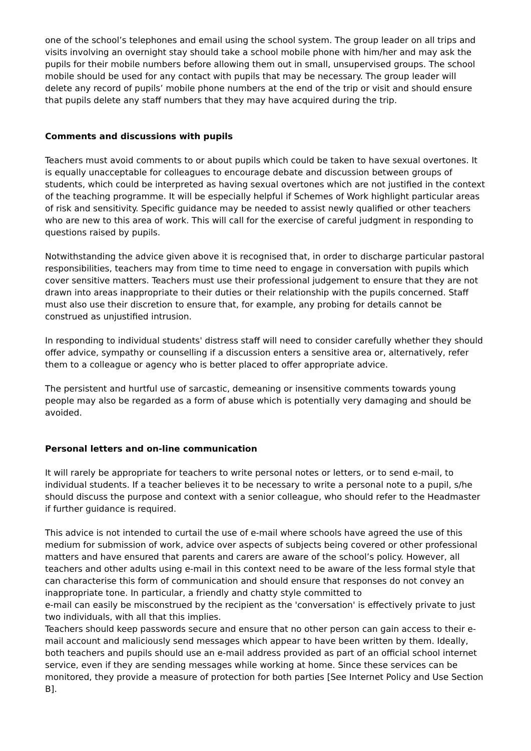one of the school’s telephones and email using the school system. The group leader on all trips and visits involving an overnight stay should take a school mobile phone with him/her and may ask the pupils for their mobile numbers before allowing them out in small, unsupervised groups. The school mobile should be used for any contact with pupils that may be necessary. The group leader will delete any record of pupils’ mobile phone numbers at the end of the trip or visit and should ensure that pupils delete any staff numbers that they may have acquired during the trip.
Comments and discussions with pupils
Teachers must avoid comments to or about pupils which could be taken to have sexual overtones. It is equally unacceptable for colleagues to encourage debate and discussion between groups of students, which could be interpreted as having sexual overtones which are not justified in the context of the teaching programme. It will be especially helpful if Schemes of Work highlight particular areas of risk and sensitivity. Specific guidance may be needed to assist newly qualified or other teachers who are new to this area of work. This will call for the exercise of careful judgment in responding to questions raised by pupils.
Notwithstanding the advice given above it is recognised that, in order to discharge particular pastoral responsibilities, teachers may from time to time need to engage in conversation with pupils which cover sensitive matters. Teachers must use their professional judgement to ensure that they are not drawn into areas inappropriate to their duties or their relationship with the pupils concerned. Staff must also use their discretion to ensure that, for example, any probing for details cannot be construed as unjustified intrusion.
In responding to individual students' distress staff will need to consider carefully whether they should offer advice, sympathy or counselling if a discussion enters a sensitive area or, alternatively, refer them to a colleague or agency who is better placed to offer appropriate advice.
The persistent and hurtful use of sarcastic, demeaning or insensitive comments towards young people may also be regarded as a form of abuse which is potentially very damaging and should be avoided.
Personal letters and on-line communication
It will rarely be appropriate for teachers to write personal notes or letters, or to send e-mail, to individual students. If a teacher believes it to be necessary to write a personal note to a pupil, s/he should discuss the purpose and context with a senior colleague, who should refer to the Headmaster if further guidance is required.
This advice is not intended to curtail the use of e-mail where schools have agreed the use of this medium for submission of work, advice over aspects of subjects being covered or other professional matters and have ensured that parents and carers are aware of the school’s policy. However, all teachers and other adults using e-mail in this context need to be aware of the less formal style that can characterise this form of communication and should ensure that responses do not convey an inappropriate tone. In particular, a friendly and chatty style committed to
e-mail can easily be misconstrued by the recipient as the 'conversation' is effectively private to just two individuals, with all that this implies.
Teachers should keep passwords secure and ensure that no other person can gain access to their e-mail account and maliciously send messages which appear to have been written by them. Ideally, both teachers and pupils should use an e-mail address provided as part of an official school internet service, even if they are sending messages while working at home. Since these services can be monitored, they provide a measure of protection for both parties [See Internet Policy and Use Section B].